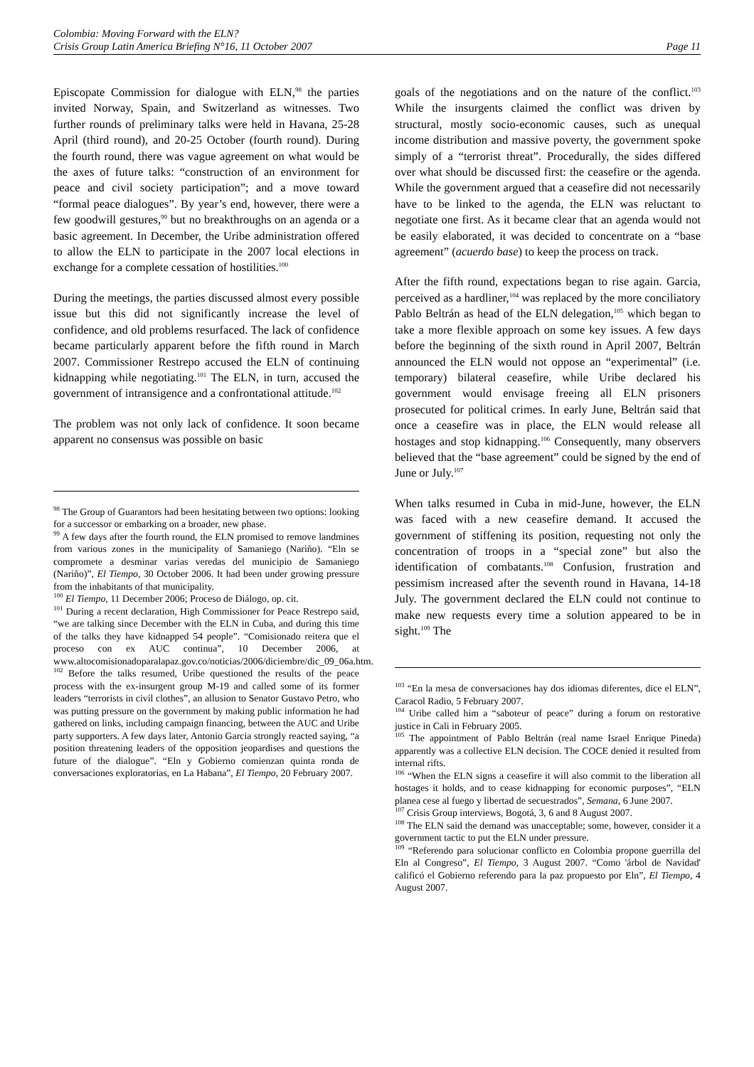Colombia: Moving Forward with the ELN?
Crisis Group Latin America Briefing N°16, 11 October 2007 Page 11
Episcopate Commission for dialogue with ELN,<sup>98</sup> the parties invited Norway, Spain, and Switzerland as witnesses. Two further rounds of preliminary talks were held in Havana, 25-28 April (third round), and 20-25 October (fourth round). During the fourth round, there was vague agreement on what would be the axes of future talks: “construction of an environment for peace and civil society participation”; and a move toward “formal peace dialogues”. By year’s end, however, there were a few goodwill gestures,<sup>99</sup> but no breakthroughs on an agenda or a basic agreement. In December, the Uribe administration offered to allow the ELN to participate in the 2007 local elections in exchange for a complete cessation of hostilities.<sup>100</sup>
During the meetings, the parties discussed almost every possible issue but this did not significantly increase the level of confidence, and old problems resurfaced. The lack of confidence became particularly apparent before the fifth round in March 2007. Commissioner Restrepo accused the ELN of continuing kidnapping while negotiating.<sup>101</sup> The ELN, in turn, accused the government of intransigence and a confrontational attitude.<sup>102</sup>
The problem was not only lack of confidence. It soon became apparent no consensus was possible on basic
<sup>98</sup> The Group of Guarantors had been hesitating between two options: looking for a successor or embarking on a broader, new phase.
<sup>99</sup> A few days after the fourth round, the ELN promised to remove landmines from various zones in the municipality of Samaniego (Nariño). “Eln se compromete a desminar varias veredas del municipio de Samaniego (Nariño)”, El Tiempo, 30 October 2006. It had been under growing pressure from the inhabitants of that municipality.
<sup>100</sup> El Tiempo, 11 December 2006; Proceso de Diálogo, op. cit.
<sup>101</sup> During a recent declaration, High Commissioner for Peace Restrepo said, “we are talking since December with the ELN in Cuba, and during this time of the talks they have kidnapped 54 people”. “Comisionado reitera que el proceso con ex AUC continua”, 10 December 2006, at www.altocomisionadoparalapaz.gov.co/noticias/2006/diciembre/dic_09_06a.htm.
<sup>102</sup> Before the talks resumed, Uribe questioned the results of the peace process with the ex-insurgent group M-19 and called some of its former leaders “terrorists in civil clothes”, an allusion to Senator Gustavo Petro, who was putting pressure on the government by making public information he had gathered on links, including campaign financing, between the AUC and Uribe party supporters. A few days later, Antonio Garcia strongly reacted saying, “a position threatening leaders of the opposition jeopardises and questions the future of the dialogue”. “Eln y Gobierno comienzan quinta ronda de conversaciones exploratorias, en La Habana”, El Tiempo, 20 February 2007.
goals of the negotiations and on the nature of the conflict.<sup>103</sup> While the insurgents claimed the conflict was driven by structural, mostly socio-economic causes, such as unequal income distribution and massive poverty, the government spoke simply of a “terrorist threat”. Procedurally, the sides differed over what should be discussed first: the ceasefire or the agenda. While the government argued that a ceasefire did not necessarily have to be linked to the agenda, the ELN was reluctant to negotiate one first. As it became clear that an agenda would not be easily elaborated, it was decided to concentrate on a “base agreement” (acuerdo base) to keep the process on track.
After the fifth round, expectations began to rise again. Garcia, perceived as a hardliner,<sup>104</sup> was replaced by the more conciliatory Pablo Beltrán as head of the ELN delegation,<sup>105</sup> which began to take a more flexible approach on some key issues. A few days before the beginning of the sixth round in April 2007, Beltrán announced the ELN would not oppose an “experimental” (i.e. temporary) bilateral ceasefire, while Uribe declared his government would envisage freeing all ELN prisoners prosecuted for political crimes. In early June, Beltrán said that once a ceasefire was in place, the ELN would release all hostages and stop kidnapping.<sup>106</sup> Consequently, many observers believed that the “base agreement” could be signed by the end of June or July.<sup>107</sup>
When talks resumed in Cuba in mid-June, however, the ELN was faced with a new ceasefire demand. It accused the government of stiffening its position, requesting not only the concentration of troops in a “special zone” but also the identification of combatants.<sup>108</sup> Confusion, frustration and pessimism increased after the seventh round in Havana, 14-18 July. The government declared the ELN could not continue to make new requests every time a solution appeared to be in sight.<sup>109</sup> The
<sup>103</sup> “En la mesa de conversaciones hay dos idiomas diferentes, dice el ELN”, Caracol Radio, 5 February 2007.
<sup>104</sup> Uribe called him a “saboteur of peace” during a forum on restorative justice in Cali in February 2005.
<sup>105</sup> The appointment of Pablo Beltrán (real name Israel Enrique Pineda) apparently was a collective ELN decision. The COCE denied it resulted from internal rifts.
<sup>106</sup> “When the ELN signs a ceasefire it will also commit to the liberation all hostages it holds, and to cease kidnapping for economic purposes”, “ELN planea cese al fuego y libertad de secuestrados”, Semana, 6 June 2007.
<sup>107</sup> Crisis Group interviews, Bogotá, 3, 6 and 8 August 2007.
<sup>108</sup> The ELN said the demand was unacceptable; some, however, consider it a government tactic to put the ELN under pressure.
<sup>109</sup> “Referendo para solucionar conflicto en Colombia propone guerrilla del Eln al Congreso”, El Tiempo, 3 August 2007. “Como 'árbol de Navidad' calificó el Gobierno referendo para la paz propuesto por Eln”, El Tiempo, 4 August 2007.